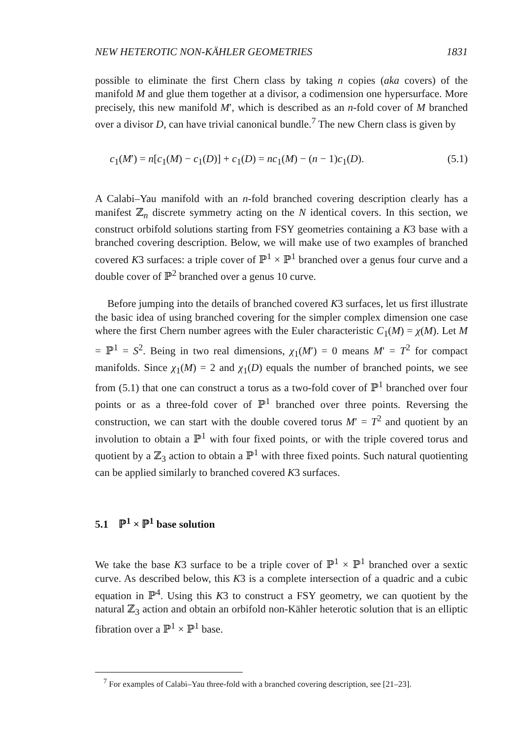NEW HETEROTIC NON-KÄHLER GEOMETRIES 1831
possible to eliminate the first Chern class by taking n copies (aka covers) of the manifold M and glue them together at a divisor, a codimension one hypersurface. More precisely, this new manifold M′, which is described as an n-fold cover of M branched over a divisor D, can have trivial canonical bundle.<sup>7</sup> The new Chern class is given by
c<sub>1</sub>(M′) = n[c<sub>1</sub>(M) − c<sub>1</sub>(D)] + c<sub>1</sub>(D) = nc<sub>1</sub>(M) − (n − 1)c<sub>1</sub>(D). (5.1)
A Calabi–Yau manifold with an n-fold branched covering description clearly has a manifest ℤ<sub>n</sub> discrete symmetry acting on the N identical covers. In this section, we construct orbifold solutions starting from FSY geometries containing a K3 base with a branched covering description. Below, we will make use of two examples of branched covered K3 surfaces: a triple cover of ℙ<sup>1</sup> × ℙ<sup>1</sup> branched over a genus four curve and a double cover of ℙ<sup>2</sup> branched over a genus 10 curve.
Before jumping into the details of branched covered K3 surfaces, let us first illustrate the basic idea of using branched covering for the simpler complex dimension one case where the first Chern number agrees with the Euler characteristic C<sub>1</sub>(M) = χ(M). Let M = ℙ<sup>1</sup> = S<sup>2</sup>. Being in two real dimensions, χ<sub>1</sub>(M′) = 0 means M′ = T<sup>2</sup> for compact manifolds. Since χ<sub>1</sub>(M) = 2 and χ<sub>1</sub>(D) equals the number of branched points, we see from (5.1) that one can construct a torus as a two-fold cover of ℙ<sup>1</sup> branched over four points or as a three-fold cover of ℙ<sup>1</sup> branched over three points. Reversing the construction, we can start with the double covered torus M′ = T<sup>2</sup> and quotient by an involution to obtain a ℙ<sup>1</sup> with four fixed points, or with the triple covered torus and quotient by a ℤ<sub>3</sub> action to obtain a ℙ<sup>1</sup> with three fixed points. Such natural quotienting can be applied similarly to branched covered K3 surfaces.
5.1 ℙ<sup>1</sup> × ℙ<sup>1</sup> base solution
We take the base K3 surface to be a triple cover of ℙ<sup>1</sup> × ℙ<sup>1</sup> branched over a sextic curve. As described below, this K3 is a complete intersection of a quadric and a cubic equation in ℙ<sup>4</sup>. Using this K3 to construct a FSY geometry, we can quotient by the natural ℤ<sub>3</sub> action and obtain an orbifold non-Kähler heterotic solution that is an elliptic fibration over a ℙ<sup>1</sup> × ℙ<sup>1</sup> base.
<sup>7</sup> For examples of Calabi–Yau three-fold with a branched covering description, see [21–23].